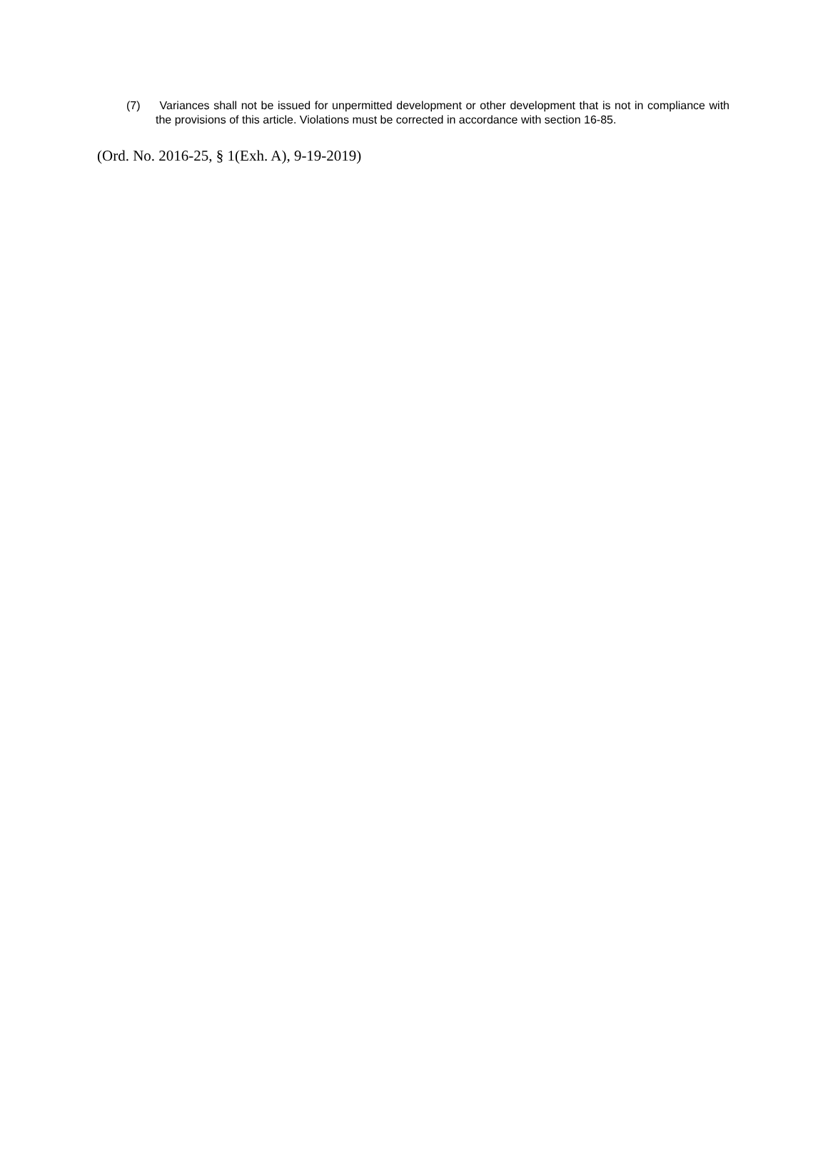(7) Variances shall not be issued for unpermitted development or other development that is not in compliance with the provisions of this article. Violations must be corrected in accordance with section 16-85.
(Ord. No. 2016-25, § 1(Exh. A), 9-19-2019)